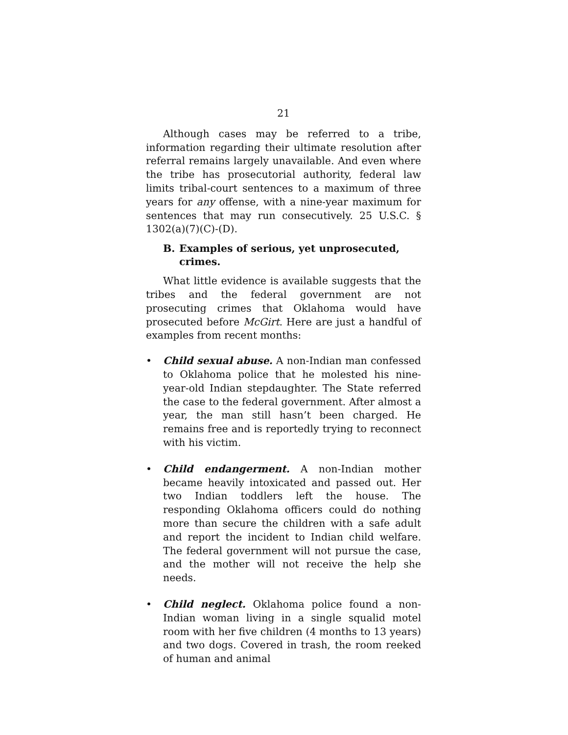21
Although cases may be referred to a tribe, information regarding their ultimate resolution after referral remains largely unavailable. And even where the tribe has prosecutorial authority, federal law limits tribal-court sentences to a maximum of three years for any offense, with a nine-year maximum for sentences that may run consecutively. 25 U.S.C. § 1302(a)(7)(C)-(D).
B. Examples of serious, yet unprosecuted, crimes.
What little evidence is available suggests that the tribes and the federal government are not prosecuting crimes that Oklahoma would have prosecuted before McGirt. Here are just a handful of examples from recent months:
• Child sexual abuse. A non-Indian man confessed to Oklahoma police that he molested his nine-year-old Indian stepdaughter. The State referred the case to the federal government. After almost a year, the man still hasn’t been charged. He remains free and is reportedly trying to reconnect with his victim.
• Child endangerment. A non-Indian mother became heavily intoxicated and passed out. Her two Indian toddlers left the house. The responding Oklahoma officers could do nothing more than secure the children with a safe adult and report the incident to Indian child welfare. The federal government will not pursue the case, and the mother will not receive the help she needs.
• Child neglect. Oklahoma police found a non-Indian woman living in a single squalid motel room with her five children (4 months to 13 years) and two dogs. Covered in trash, the room reeked of human and animal